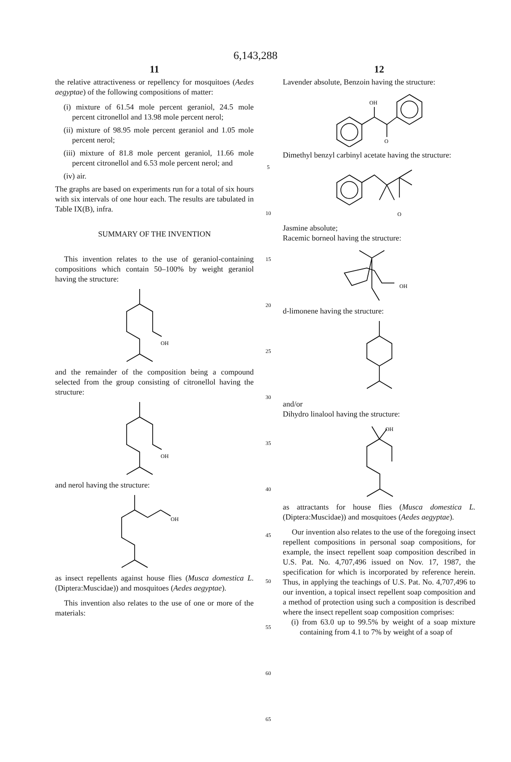6,143,288
11
the relative attractiveness or repellency for mosquitoes (Aedes aegyptae) of the following compositions of matter:
(i) mixture of 61.54 mole percent geraniol, 24.5 mole percent citronellol and 13.98 mole percent nerol;
(ii) mixture of 98.95 mole percent geraniol and 1.05 mole percent nerol;
(iii) mixture of 81.8 mole percent geraniol, 11.66 mole percent citronellol and 6.53 mole percent nerol; and
(iv) air.
The graphs are based on experiments run for a total of six hours with six intervals of one hour each. The results are tabulated in Table IX(B), infra.
SUMMARY OF THE INVENTION
This invention relates to the use of geraniol-containing compositions which contain 50–100% by weight geraniol having the structure:
OH
and the remainder of the composition being a compound selected from the group consisting of citronellol having the structure:
OH
and nerol having the structure:
OH
as insect repellents against house flies (Musca domestica L.(Diptera:Muscidae)) and mosquitoes (Aedes aegyptae).
This invention also relates to the use of one or more of the materials:
5
10
15
20
25
30
35
40
45
50
55
60
65
12
Lavender absolute, Benzoin having the structure:
OH
O
Dimethyl benzyl carbinyl acetate having the structure:
O
Jasmine absolute;
Racemic borneol having the structure:
OH
d-limonene having the structure:
and/or
Dihydro linalool having the structure:
OH
as attractants for house flies (Musca domestica L.(Diptera:Muscidae)) and mosquitoes (Aedes aegyptae).
Our invention also relates to the use of the foregoing insect repellent compositions in personal soap compositions, for example, the insect repellent soap composition described in U.S. Pat. No. 4,707,496 issued on Nov. 17, 1987, the specification for which is incorporated by reference herein. Thus, in applying the teachings of U.S. Pat. No. 4,707,496 to our invention, a topical insect repellent soap composition and a method of protection using such a composition is described where the insect repellent soap composition comprises:
(i) from 63.0 up to 99.5% by weight of a soap mixture containing from 4.1 to 7% by weight of a soap of